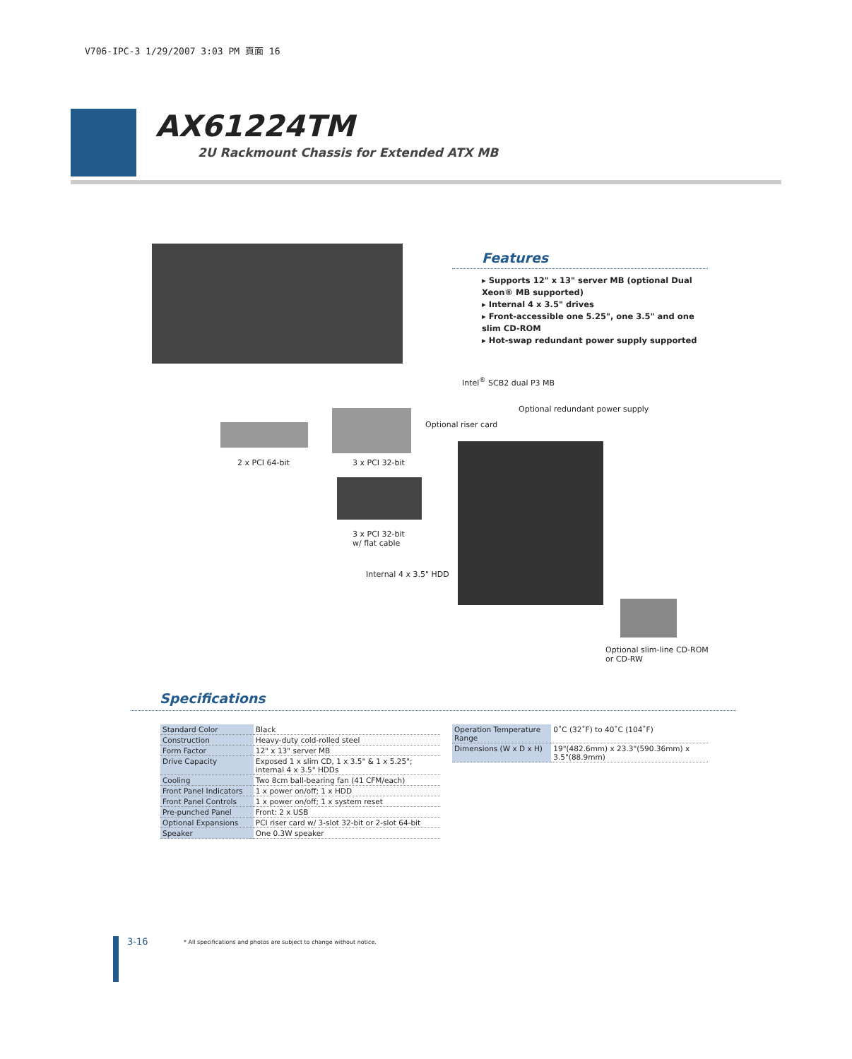V706-IPC-3 1/29/2007 3:03 PM 頁面 16
AX61224TM
2U Rackmount Chassis for Extended ATX MB
Features
▸ Supports 12" x 13" server MB (optional Dual Xeon® MB supported)
▸ Internal 4 x 3.5" drives
▸ Front-accessible one 5.25", one 3.5" and one slim CD-ROM
▸ Hot-swap redundant power supply supported
Intel<sup>®</sup> SCB2 dual P3 MB
Optional redundant power supply
Optional riser card
2 x PCI 64-bit 3 x PCI 32-bit
3 x PCI 32-bit
w/ flat cable
Internal 4 x 3.5" HDD
Optional slim-line CD-ROM
or CD-RW
Specifications
| Standard Color | Black |
| Construction | Heavy-duty cold-rolled steel |
| Form Factor | 12" x 13" server MB |
| Drive Capacity | Exposed 1 x slim CD, 1 x 3.5" & 1 x 5.25"; internal 4 x 3.5" HDDs |
| Cooling | Two 8cm ball-bearing fan (41 CFM/each) |
| Front Panel Indicators | 1 x power on/off; 1 x HDD |
| Front Panel Controls | 1 x power on/off; 1 x system reset |
| Pre-punched Panel | Front: 2 x USB |
| Optional Expansions | PCI riser card w/ 3-slot 32-bit or 2-slot 64-bit |
| Speaker | One 0.3W speaker |
| Operation Temperature Range | 0˚C (32˚F) to 40˚C (104˚F) |
| Dimensions (W x D x H) | 19"(482.6mm) x 23.3"(590.36mm) x 3.5"(88.9mm) |
3-16
* All specifications and photos are subject to change without notice.